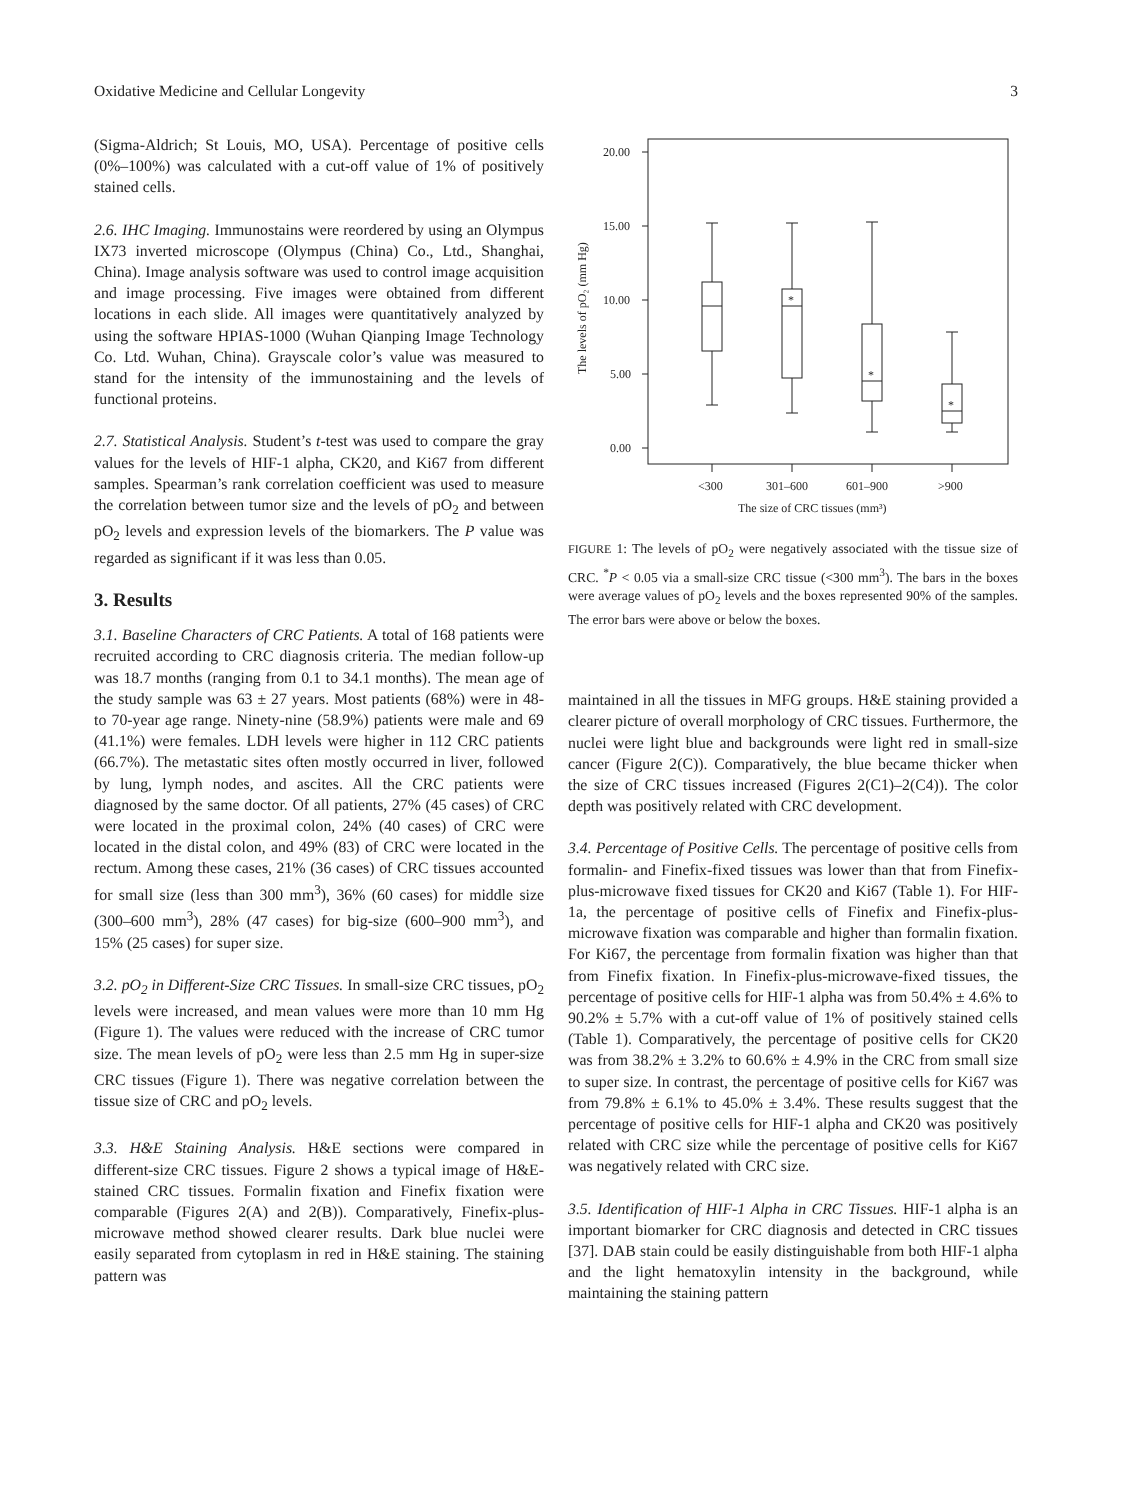Oxidative Medicine and Cellular Longevity 3
(Sigma-Aldrich; St Louis, MO, USA). Percentage of positive cells (0%–100%) was calculated with a cut-off value of 1% of positively stained cells.
2.6. IHC Imaging. Immunostains were reordered by using an Olympus IX73 inverted microscope (Olympus (China) Co., Ltd., Shanghai, China). Image analysis software was used to control image acquisition and image processing. Five images were obtained from different locations in each slide. All images were quantitatively analyzed by using the software HPIAS-1000 (Wuhan Qianping Image Technology Co. Ltd. Wuhan, China). Grayscale color’s value was measured to stand for the intensity of the immunostaining and the levels of functional proteins.
2.7. Statistical Analysis. Student’s t-test was used to compare the gray values for the levels of HIF-1 alpha, CK20, and Ki67 from different samples. Spearman’s rank correlation coefficient was used to measure the correlation between tumor size and the levels of pO<sub>2</sub> and between pO<sub>2</sub> levels and expression levels of the biomarkers. The P value was regarded as significant if it was less than 0.05.
3. Results
3.1. Baseline Characters of CRC Patients. A total of 168 patients were recruited according to CRC diagnosis criteria. The median follow-up was 18.7 months (ranging from 0.1 to 34.1 months). The mean age of the study sample was 63 ± 27 years. Most patients (68%) were in 48- to 70-year age range. Ninety-nine (58.9%) patients were male and 69 (41.1%) were females. LDH levels were higher in 112 CRC patients (66.7%). The metastatic sites often mostly occurred in liver, followed by lung, lymph nodes, and ascites. All the CRC patients were diagnosed by the same doctor. Of all patients, 27% (45 cases) of CRC were located in the proximal colon, 24% (40 cases) of CRC were located in the distal colon, and 49% (83) of CRC were located in the rectum. Among these cases, 21% (36 cases) of CRC tissues accounted for small size (less than 300 mm<sup>3</sup>), 36% (60 cases) for middle size (300–600 mm<sup>3</sup>), 28% (47 cases) for big-size (600–900 mm<sup>3</sup>), and 15% (25 cases) for super size.
3.2. pO<sub>2</sub> in Different-Size CRC Tissues. In small-size CRC tissues, pO<sub>2</sub> levels were increased, and mean values were more than 10 mm Hg (Figure 1). The values were reduced with the increase of CRC tumor size. The mean levels of pO<sub>2</sub> were less than 2.5 mm Hg in super-size CRC tissues (Figure 1). There was negative correlation between the tissue size of CRC and pO<sub>2</sub> levels.
3.3. H&E Staining Analysis. H&E sections were compared in different-size CRC tissues. Figure 2 shows a typical image of H&E-stained CRC tissues. Formalin fixation and Finefix fixation were comparable (Figures 2(A) and 2(B)). Comparatively, Finefix-plus-microwave method showed clearer results. Dark blue nuclei were easily separated from cytoplasm in red in H&E staining. The staining pattern was
*
*
*
20.00
15.00
10.00
5.00
0.00
<300
301–600
601–900
>900
The size of CRC tissues (mm³)
The levels of pO₂ (mm Hg)
FIGURE 1: The levels of pO<sub>2</sub> were negatively associated with the tissue size of CRC. <sup>*</sup>P < 0.05 via a small-size CRC tissue (<300 mm<sup>3</sup>). The bars in the boxes were average values of pO<sub>2</sub> levels and the boxes represented 90% of the samples. The error bars were above or below the boxes.
maintained in all the tissues in MFG groups. H&E staining provided a clearer picture of overall morphology of CRC tissues. Furthermore, the nuclei were light blue and backgrounds were light red in small-size cancer (Figure 2(C)). Comparatively, the blue became thicker when the size of CRC tissues increased (Figures 2(C1)–2(C4)). The color depth was positively related with CRC development.
3.4. Percentage of Positive Cells. The percentage of positive cells from formalin- and Finefix-fixed tissues was lower than that from Finefix-plus-microwave fixed tissues for CK20 and Ki67 (Table 1). For HIF-1a, the percentage of positive cells of Finefix and Finefix-plus-microwave fixation was comparable and higher than formalin fixation. For Ki67, the percentage from formalin fixation was higher than that from Finefix fixation. In Finefix-plus-microwave-fixed tissues, the percentage of positive cells for HIF-1 alpha was from 50.4% ± 4.6% to 90.2% ± 5.7% with a cut-off value of 1% of positively stained cells (Table 1). Comparatively, the percentage of positive cells for CK20 was from 38.2% ± 3.2% to 60.6% ± 4.9% in the CRC from small size to super size. In contrast, the percentage of positive cells for Ki67 was from 79.8% ± 6.1% to 45.0% ± 3.4%. These results suggest that the percentage of positive cells for HIF-1 alpha and CK20 was positively related with CRC size while the percentage of positive cells for Ki67 was negatively related with CRC size.
3.5. Identification of HIF-1 Alpha in CRC Tissues. HIF-1 alpha is an important biomarker for CRC diagnosis and detected in CRC tissues [37]. DAB stain could be easily distinguishable from both HIF-1 alpha and the light hematoxylin intensity in the background, while maintaining the staining pattern